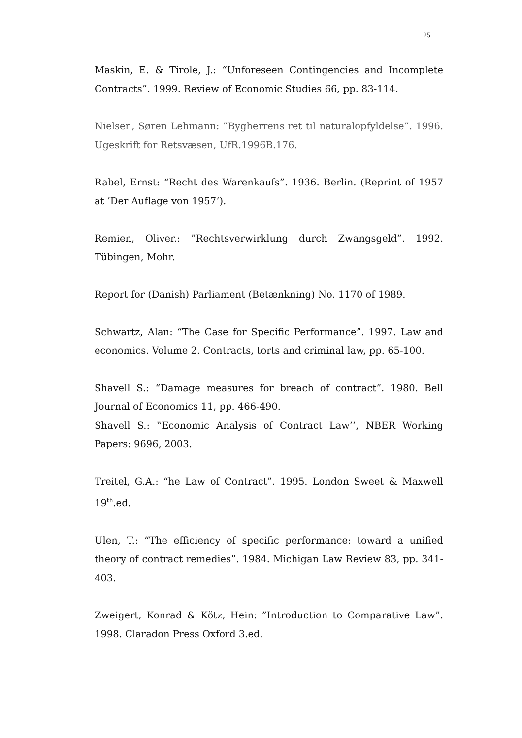25
Maskin, E. & Tirole, J.: “Unforeseen Contingencies and Incomplete Contracts”. 1999. Review of Economic Studies 66, pp. 83-114.
Nielsen, Søren Lehmann: ”Bygherrens ret til naturalopfyldelse”. 1996. Ugeskrift for Retsvæsen, UfR.1996B.176.
Rabel, Ernst: “Recht des Warenkaufs”. 1936. Berlin. (Reprint of 1957 at ’Der Auflage von 1957’).
Remien, Oliver.: ”Rechtsverwirklung durch Zwangsgeld”. 1992. Tübingen, Mohr.
Report for (Danish) Parliament (Betænkning) No. 1170 of 1989.
Schwartz, Alan: “The Case for Specific Performance”. 1997. Law and economics. Volume 2. Contracts, torts and criminal law, pp. 65-100.
Shavell S.: “Damage measures for breach of contract”. 1980. Bell Journal of Economics 11, pp. 466-490.
Shavell S.: ‟Economic Analysis of Contract Law’’, NBER Working Papers: 9696, 2003.
Treitel, G.A.: “he Law of Contract”. 1995. London Sweet & Maxwell 19<sup>th</sup>.ed.
Ulen, T.: “The efficiency of specific performance: toward a unified theory of contract remedies”. 1984. Michigan Law Review 83, pp. 341-403.
Zweigert, Konrad & Kötz, Hein: ”Introduction to Comparative Law”. 1998. Claradon Press Oxford 3.ed.